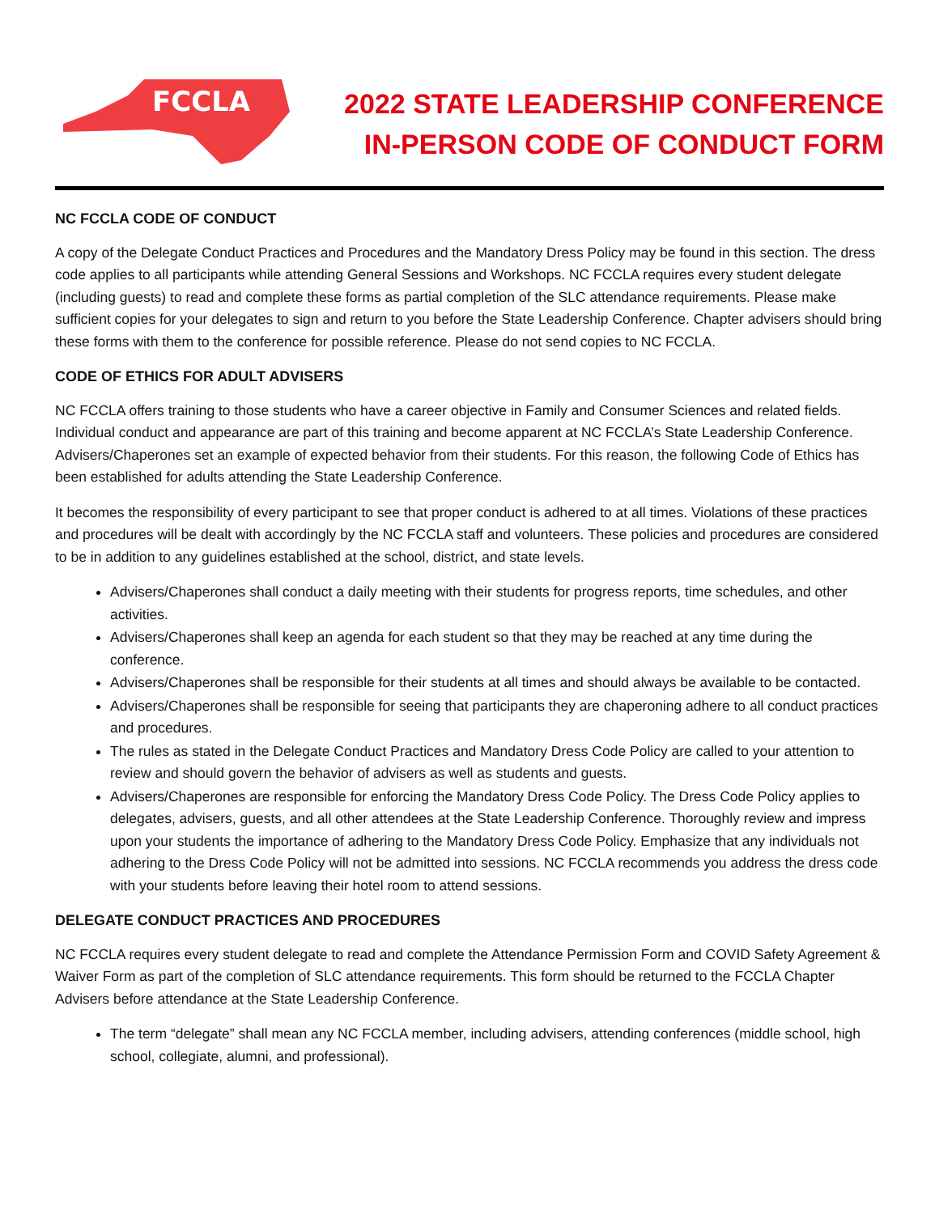FCCLA
2022 STATE LEADERSHIP CONFERENCE
IN-PERSON CODE OF CONDUCT FORM
NC FCCLA CODE OF CONDUCT
A copy of the Delegate Conduct Practices and Procedures and the Mandatory Dress Policy may be found in this section. The dress code applies to all participants while attending General Sessions and Workshops. NC FCCLA requires every student delegate (including guests) to read and complete these forms as partial completion of the SLC attendance requirements. Please make sufficient copies for your delegates to sign and return to you before the State Leadership Conference. Chapter advisers should bring these forms with them to the conference for possible reference. Please do not send copies to NC FCCLA.
CODE OF ETHICS FOR ADULT ADVISERS
NC FCCLA offers training to those students who have a career objective in Family and Consumer Sciences and related fields. Individual conduct and appearance are part of this training and become apparent at NC FCCLA’s State Leadership Conference. Advisers/Chaperones set an example of expected behavior from their students. For this reason, the following Code of Ethics has been established for adults attending the State Leadership Conference.
It becomes the responsibility of every participant to see that proper conduct is adhered to at all times. Violations of these practices and procedures will be dealt with accordingly by the NC FCCLA staff and volunteers. These policies and procedures are considered to be in addition to any guidelines established at the school, district, and state levels.
Advisers/Chaperones shall conduct a daily meeting with their students for progress reports, time schedules, and other activities.
Advisers/Chaperones shall keep an agenda for each student so that they may be reached at any time during the conference.
Advisers/Chaperones shall be responsible for their students at all times and should always be available to be contacted.
Advisers/Chaperones shall be responsible for seeing that participants they are chaperoning adhere to all conduct practices and procedures.
The rules as stated in the Delegate Conduct Practices and Mandatory Dress Code Policy are called to your attention to review and should govern the behavior of advisers as well as students and guests.
Advisers/Chaperones are responsible for enforcing the Mandatory Dress Code Policy. The Dress Code Policy applies to delegates, advisers, guests, and all other attendees at the State Leadership Conference. Thoroughly review and impress upon your students the importance of adhering to the Mandatory Dress Code Policy. Emphasize that any individuals not adhering to the Dress Code Policy will not be admitted into sessions. NC FCCLA recommends you address the dress code with your students before leaving their hotel room to attend sessions.
DELEGATE CONDUCT PRACTICES AND PROCEDURES
NC FCCLA requires every student delegate to read and complete the Attendance Permission Form and COVID Safety Agreement & Waiver Form as part of the completion of SLC attendance requirements. This form should be returned to the FCCLA Chapter Advisers before attendance at the State Leadership Conference.
The term “delegate” shall mean any NC FCCLA member, including advisers, attending conferences (middle school, high school, collegiate, alumni, and professional).